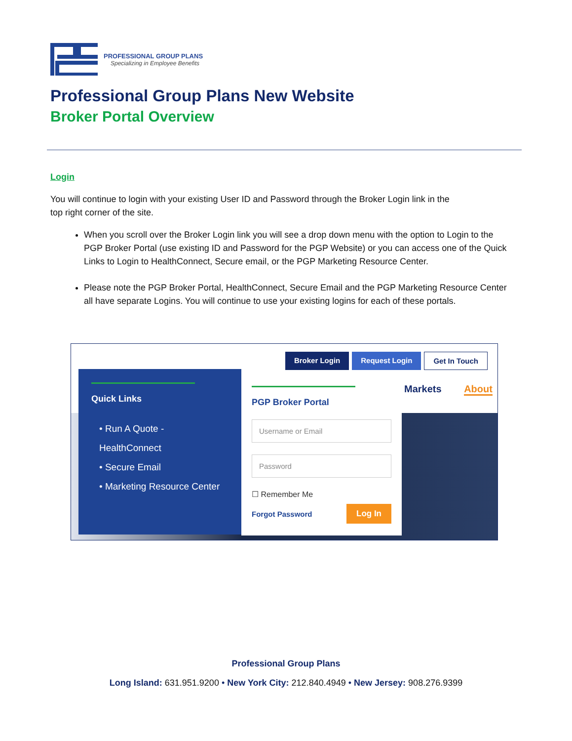PROFESSIONAL GROUP PLANS
Specializing in Employee Benefits
Professional Group Plans New Website
Broker Portal Overview
Login
You will continue to login with your existing User ID and Password through the Broker Login link in the top right corner of the site.
When you scroll over the Broker Login link you will see a drop down menu with the option to Login to the PGP Broker Portal (use existing ID and Password for the PGP Website) or you can access one of the Quick Links to Login to HealthConnect, Secure email, or the PGP Marketing Resource Center.
Please note the PGP Broker Portal, HealthConnect, Secure Email and the PGP Marketing Resource Center all have separate Logins. You will continue to use your existing logins for each of these portals.
Broker Login Request Login Get In Touch
Markets About
Quick Links
• Run A Quote - HealthConnect
• Secure Email
• Marketing Resource Center
PGP Broker Portal
Username or Email
Password
☐ Remember Me
Forgot Password Log In
Professional Group Plans
Long Island: 631.951.9200 • New York City: 212.840.4949 • New Jersey: 908.276.9399